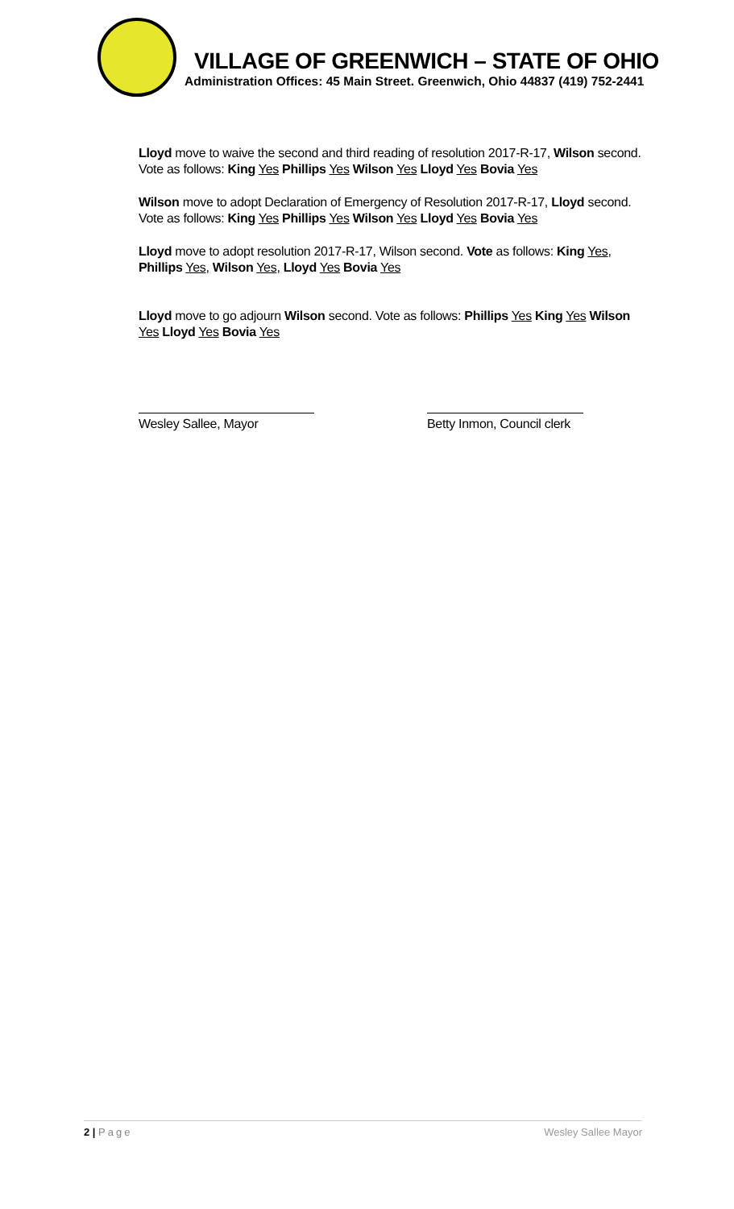VILLAGE OF GREENWICH – STATE OF OHIO
Administration Offices: 45 Main Street. Greenwich, Ohio 44837 (419) 752-2441
Lloyd move to waive the second and third reading of resolution 2017-R-17, Wilson second. Vote as follows: King Yes Phillips Yes Wilson Yes Lloyd Yes Bovia Yes
Wilson move to adopt Declaration of Emergency of Resolution 2017-R-17, Lloyd second. Vote as follows: King Yes Phillips Yes Wilson Yes Lloyd Yes Bovia Yes
Lloyd move to adopt resolution 2017-R-17, Wilson second. Vote as follows: King Yes, Phillips Yes, Wilson Yes, Lloyd Yes Bovia Yes
Lloyd move to go adjourn Wilson second. Vote as follows: Phillips Yes King Yes Wilson Yes Lloyd Yes Bovia Yes
Wesley Sallee, Mayor Betty Inmon, Council clerk
2 | Page Wesley Sallee Mayor